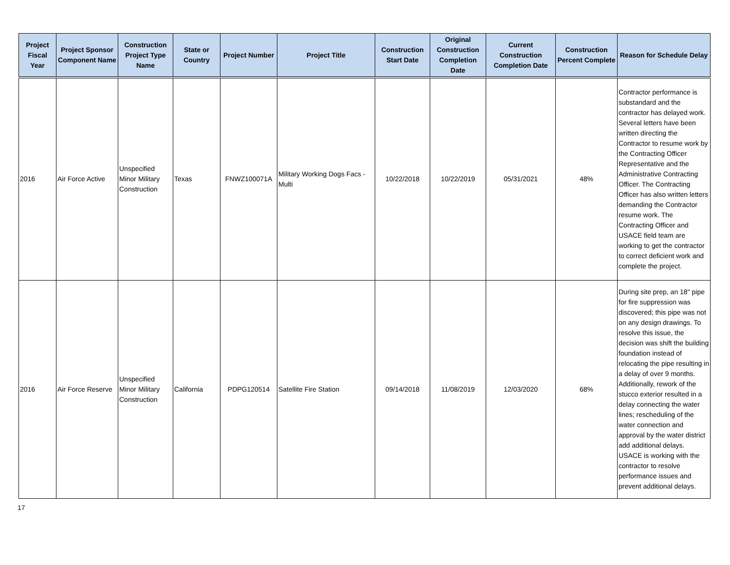| Project Fiscal Year | Project Sponsor Component Name | Construction Project Type Name | State or Country | Project Number | Project Title | Construction Start Date | Original Construction Completion Date | Current Construction Completion Date | Construction Percent Complete | Reason for Schedule Delay |
| --- | --- | --- | --- | --- | --- | --- | --- | --- | --- | --- |
| 2016 | Air Force Active | Unspecified Minor Military Construction | Texas | FNWZ100071A | Military Working Dogs Facs - Multi | 10/22/2018 | 10/22/2019 | 05/31/2021 | 48% | Contractor performance is substandard and the contractor has delayed work. Several letters have been written directing the Contractor to resume work by the Contracting Officer Representative and the Administrative Contracting Officer. The Contracting Officer has also written letters demanding the Contractor resume work. The Contracting Officer and USACE field team are working to get the contractor to correct deficient work and complete the project. |
| 2016 | Air Force Reserve | Unspecified Minor Military Construction | California | PDPG120514 | Satellite Fire Station | 09/14/2018 | 11/08/2019 | 12/03/2020 | 68% | During site prep, an 18" pipe for fire suppression was discovered; this pipe was not on any design drawings. To resolve this issue, the decision was shift the building foundation instead of relocating the pipe resulting in a delay of over 9 months. Additionally, rework of the stucco exterior resulted in a delay connecting the water lines; rescheduling of the water connection and approval by the water district add additional delays. USACE is working with the contractor to resolve performance issues and prevent additional delays. |
17